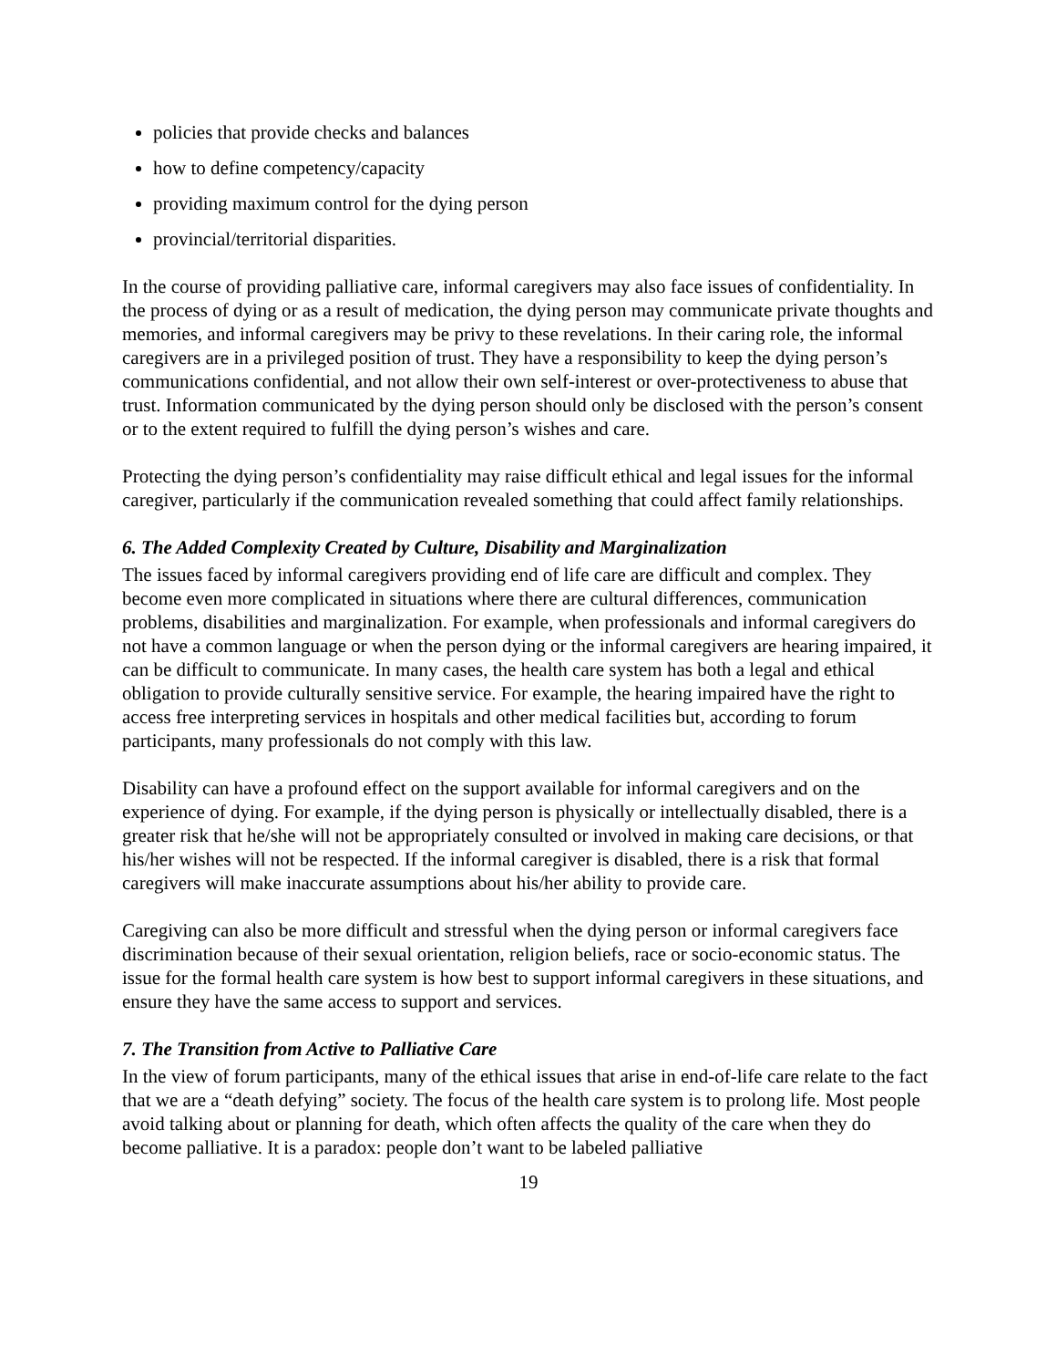policies that provide checks and balances
how to define competency/capacity
providing maximum control for the dying person
provincial/territorial disparities.
In the course of providing palliative care, informal caregivers may also face issues of confidentiality. In the process of dying or as a result of medication, the dying person may communicate private thoughts and memories, and informal caregivers may be privy to these revelations. In their caring role, the informal caregivers are in a privileged position of trust. They have a responsibility to keep the dying person’s communications confidential, and not allow their own self-interest or over-protectiveness to abuse that trust. Information communicated by the dying person should only be disclosed with the person’s consent or to the extent required to fulfill the dying person’s wishes and care.
Protecting the dying person’s confidentiality may raise difficult ethical and legal issues for the informal caregiver, particularly if the communication revealed something that could affect family relationships.
6. The Added Complexity Created by Culture, Disability and Marginalization
The issues faced by informal caregivers providing end of life care are difficult and complex. They become even more complicated in situations where there are cultural differences, communication problems, disabilities and marginalization. For example, when professionals and informal caregivers do not have a common language or when the person dying or the informal caregivers are hearing impaired, it can be difficult to communicate. In many cases, the health care system has both a legal and ethical obligation to provide culturally sensitive service. For example, the hearing impaired have the right to access free interpreting services in hospitals and other medical facilities but, according to forum participants, many professionals do not comply with this law.
Disability can have a profound effect on the support available for informal caregivers and on the experience of dying. For example, if the dying person is physically or intellectually disabled, there is a greater risk that he/she will not be appropriately consulted or involved in making care decisions, or that his/her wishes will not be respected. If the informal caregiver is disabled, there is a risk that formal caregivers will make inaccurate assumptions about his/her ability to provide care.
Caregiving can also be more difficult and stressful when the dying person or informal caregivers face discrimination because of their sexual orientation, religion beliefs, race or socio-economic status. The issue for the formal health care system is how best to support informal caregivers in these situations, and ensure they have the same access to support and services.
7. The Transition from Active to Palliative Care
In the view of forum participants, many of the ethical issues that arise in end-of-life care relate to the fact that we are a “death defying” society. The focus of the health care system is to prolong life. Most people avoid talking about or planning for death, which often affects the quality of the care when they do become palliative. It is a paradox: people don’t want to be labeled palliative
19